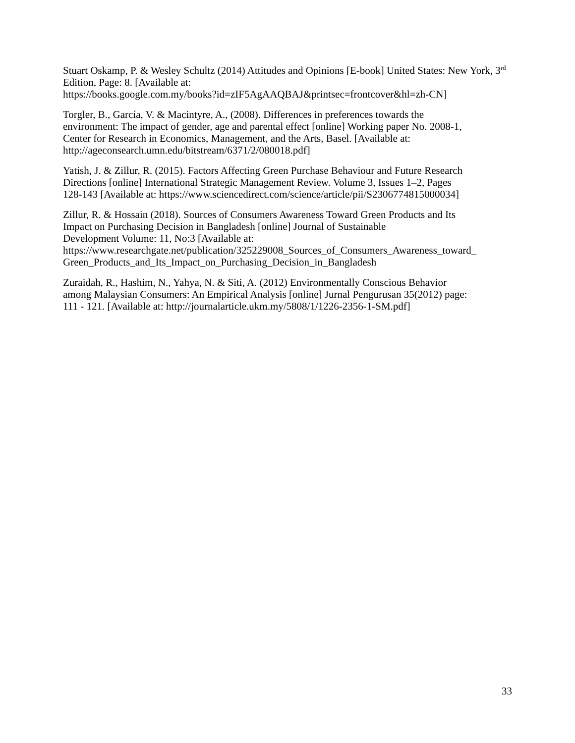Stuart Oskamp, P. & Wesley Schultz (2014) Attitudes and Opinions [E-book] United States: New York, 3<sup>rd</sup> Edition, Page: 8. [Available at:
https://books.google.com.my/books?id=zIF5AgAAQBAJ&printsec=frontcover&hl=zh-CN]
Torgler, B., García, V. & Macintyre, A., (2008). Differences in preferences towards the
environment: The impact of gender, age and parental effect [online] Working paper No. 2008-1,
Center for Research in Economics, Management, and the Arts, Basel. [Available at:
http://ageconsearch.umn.edu/bitstream/6371/2/080018.pdf]
Yatish, J. & Zillur, R. (2015). Factors Affecting Green Purchase Behaviour and Future Research
Directions [online] International Strategic Management Review. Volume 3, Issues 1–2, Pages
128-143 [Available at: https://www.sciencedirect.com/science/article/pii/S2306774815000034]
Zillur, R. & Hossain (2018). Sources of Consumers Awareness Toward Green Products and Its
Impact on Purchasing Decision in Bangladesh [online] Journal of Sustainable
Development Volume: 11, No:3 [Available at:
https://www.researchgate.net/publication/325229008_Sources_of_Consumers_Awareness_toward_
Green_Products_and_Its_Impact_on_Purchasing_Decision_in_Bangladesh
Zuraidah, R., Hashim, N., Yahya, N. & Siti, A. (2012) Environmentally Conscious Behavior
among Malaysian Consumers: An Empirical Analysis [online] Jurnal Pengurusan 35(2012) page:
111 - 121. [Available at: http://journalarticle.ukm.my/5808/1/1226-2356-1-SM.pdf]
33